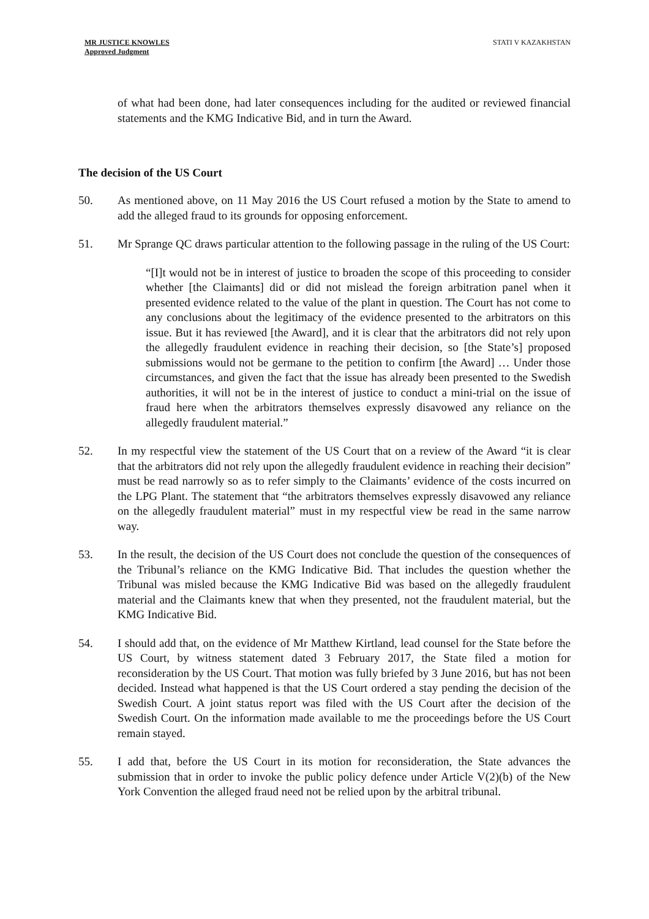MR JUSTICE KNOWLES
Approved Judgment
STATI V KAZAKHSTAN
of what had been done, had later consequences including for the audited or reviewed financial statements and the KMG Indicative Bid, and in turn the Award.
The decision of the US Court
50. As mentioned above, on 11 May 2016 the US Court refused a motion by the State to amend to add the alleged fraud to its grounds for opposing enforcement.
51. Mr Sprange QC draws particular attention to the following passage in the ruling of the US Court:
“[I]t would not be in interest of justice to broaden the scope of this proceeding to consider whether [the Claimants] did or did not mislead the foreign arbitration panel when it presented evidence related to the value of the plant in question. The Court has not come to any conclusions about the legitimacy of the evidence presented to the arbitrators on this issue. But it has reviewed [the Award], and it is clear that the arbitrators did not rely upon the allegedly fraudulent evidence in reaching their decision, so [the State’s] proposed submissions would not be germane to the petition to confirm [the Award] … Under those circumstances, and given the fact that the issue has already been presented to the Swedish authorities, it will not be in the interest of justice to conduct a mini-trial on the issue of fraud here when the arbitrators themselves expressly disavowed any reliance on the allegedly fraudulent material.”
52. In my respectful view the statement of the US Court that on a review of the Award “it is clear that the arbitrators did not rely upon the allegedly fraudulent evidence in reaching their decision” must be read narrowly so as to refer simply to the Claimants’ evidence of the costs incurred on the LPG Plant. The statement that “the arbitrators themselves expressly disavowed any reliance on the allegedly fraudulent material” must in my respectful view be read in the same narrow way.
53. In the result, the decision of the US Court does not conclude the question of the consequences of the Tribunal’s reliance on the KMG Indicative Bid. That includes the question whether the Tribunal was misled because the KMG Indicative Bid was based on the allegedly fraudulent material and the Claimants knew that when they presented, not the fraudulent material, but the KMG Indicative Bid.
54. I should add that, on the evidence of Mr Matthew Kirtland, lead counsel for the State before the US Court, by witness statement dated 3 February 2017, the State filed a motion for reconsideration by the US Court. That motion was fully briefed by 3 June 2016, but has not been decided. Instead what happened is that the US Court ordered a stay pending the decision of the Swedish Court. A joint status report was filed with the US Court after the decision of the Swedish Court. On the information made available to me the proceedings before the US Court remain stayed.
55. I add that, before the US Court in its motion for reconsideration, the State advances the submission that in order to invoke the public policy defence under Article V(2)(b) of the New York Convention the alleged fraud need not be relied upon by the arbitral tribunal.